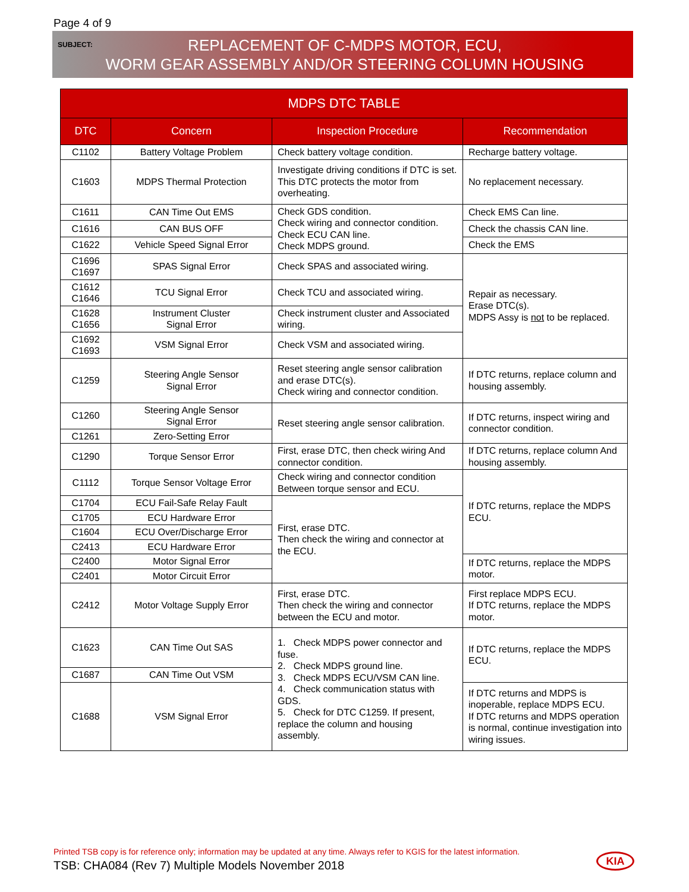Page 4 of 9
SUBJECT:
REPLACEMENT OF C-MDPS MOTOR, ECU,
WORM GEAR ASSEMBLY AND/OR STEERING COLUMN HOUSING
| MDPS DTC TABLE | | | |
| --- | --- | --- | --- |
| DTC | Concern | Inspection Procedure | Recommendation |
| C1102 | Battery Voltage Problem | Check battery voltage condition. | Recharge battery voltage. |
| C1603 | MDPS Thermal Protection | Investigate driving conditions if DTC is set. This DTC protects the motor from overheating. | No replacement necessary. |
| C1611 | CAN Time Out EMS | Check GDS condition. Check wiring and connector condition. Check ECU CAN line. Check MDPS ground. | Check EMS Can line. |
| C1616 | CAN BUS OFF | | Check the chassis CAN line. |
| C1622 | Vehicle Speed Signal Error | | Check the EMS |
| C1696 C1697 | SPAS Signal Error | Check SPAS and associated wiring. | Repair as necessary. Erase DTC(s). MDPS Assy is not to be replaced. |
| C1612 C1646 | TCU Signal Error | Check TCU and associated wiring. | |
| C1628 C1656 | Instrument Cluster Signal Error | Check instrument cluster and Associated wiring. | |
| C1692 C1693 | VSM Signal Error | Check VSM and associated wiring. | |
| C1259 | Steering Angle Sensor Signal Error | Reset steering angle sensor calibration and erase DTC(s). Check wiring and connector condition. | If DTC returns, replace column and housing assembly. |
| C1260 | Steering Angle Sensor Signal Error | Reset steering angle sensor calibration. | If DTC returns, inspect wiring and connector condition. |
| C1261 | Zero-Setting Error | | |
| C1290 | Torque Sensor Error | First, erase DTC, then check wiring And connector condition. | If DTC returns, replace column And housing assembly. |
| C1112 | Torque Sensor Voltage Error | Check wiring and connector condition Between torque sensor and ECU. | If DTC returns, replace the MDPS ECU. |
| C1704 | ECU Fail-Safe Relay Fault | First, erase DTC. Then check the wiring and connector at the ECU. | |
| C1705 | ECU Hardware Error | | |
| C1604 | ECU Over/Discharge Error | | |
| C2413 | ECU Hardware Error | | |
| C2400 | Motor Signal Error | | If DTC returns, replace the MDPS motor. |
| C2401 | Motor Circuit Error | | |
| C2412 | Motor Voltage Supply Error | First, erase DTC. Then check the wiring and connector between the ECU and motor. | First replace MDPS ECU. If DTC returns, replace the MDPS motor. |
| C1623 | CAN Time Out SAS | 1. Check MDPS power connector and fuse. 2. Check MDPS ground line. 3. Check MDPS ECU/VSM CAN line. 4. Check communication status with GDS. 5. Check for DTC C1259. If present, replace the column and housing assembly. | If DTC returns, replace the MDPS ECU. |
| C1687 | CAN Time Out VSM | | |
| C1688 | VSM Signal Error | | If DTC returns and MDPS is inoperable, replace MDPS ECU. If DTC returns and MDPS operation is normal, continue investigation into wiring issues. |
Printed TSB copy is for reference only; information may be updated at any time. Always refer to KGIS for the latest information.
TSB: CHA084 (Rev 7) Multiple Models November 2018
KIA